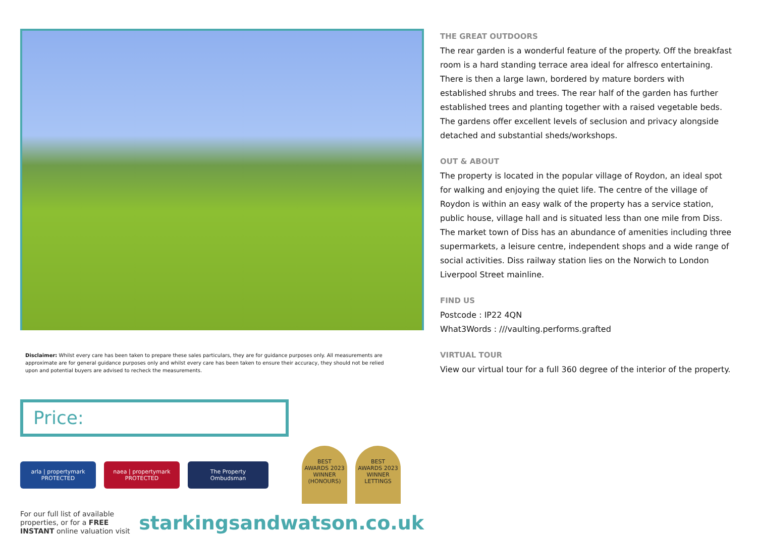Disclaimer: Whilst every care has been taken to prepare these sales particulars, they are for guidance purposes only. All measurements are approximate are for general guidance purposes only and whilst every care has been taken to ensure their accuracy, they should not be relied upon and potential buyers are advised to recheck the measurements.
Price:
arla | propertymark
PROTECTED
naea | propertymark
PROTECTED
The Property
Ombudsman
BEST
AWARDS 2023
WINNER
(HONOURS)
BEST
AWARDS 2023
WINNER
LETTINGS
For our full list of available properties, or for a FREE INSTANT online valuation visit
starkingsandwatson.co.uk
THE GREAT OUTDOORS
The rear garden is a wonderful feature of the property. Off the breakfast room is a hard standing terrace area ideal for alfresco entertaining. There is then a large lawn, bordered by mature borders with established shrubs and trees. The rear half of the garden has further established trees and planting together with a raised vegetable beds. The gardens offer excellent levels of seclusion and privacy alongside detached and substantial sheds/workshops.
OUT & ABOUT
The property is located in the popular village of Roydon, an ideal spot for walking and enjoying the quiet life. The centre of the village of Roydon is within an easy walk of the property has a service station, public house, village hall and is situated less than one mile from Diss. The market town of Diss has an abundance of amenities including three supermarkets, a leisure centre, independent shops and a wide range of social activities. Diss railway station lies on the Norwich to London Liverpool Street mainline.
FIND US
Postcode : IP22 4QN
What3Words : ///vaulting.performs.grafted
VIRTUAL TOUR
View our virtual tour for a full 360 degree of the interior of the property.